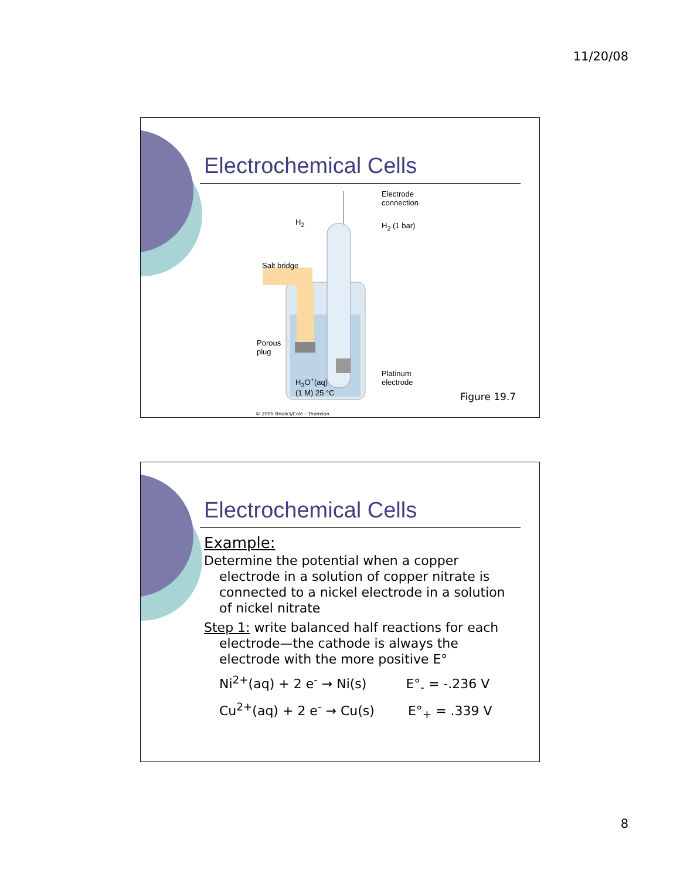11/20/08
Electrochemical Cells
Electrode
connection
H<sub>2</sub> H<sub>2</sub> (1 bar)
Salt bridge
Porous
plug
Platinum
electrode H<sub>3</sub>O<sup>+</sup>(aq)
(1 M) 25 °C
Figure 19.7
© 2005 Brooks/Cole - Thomson
Electrochemical Cells
Example:
Determine the potential when a copper
electrode in a solution of copper nitrate is connected to a nickel electrode in a solution of nickel nitrate
Step 1: write balanced half reactions for each
electrode—the cathode is always the electrode with the more positive E°
Ni<sup>2+</sup>(aq) + 2 e<sup>-</sup> → Ni(s) E°<sub>-</sub> = -.236 V
Cu<sup>2+</sup>(aq) + 2 e<sup>-</sup> → Cu(s) E°<sub>+</sub> = .339 V
8